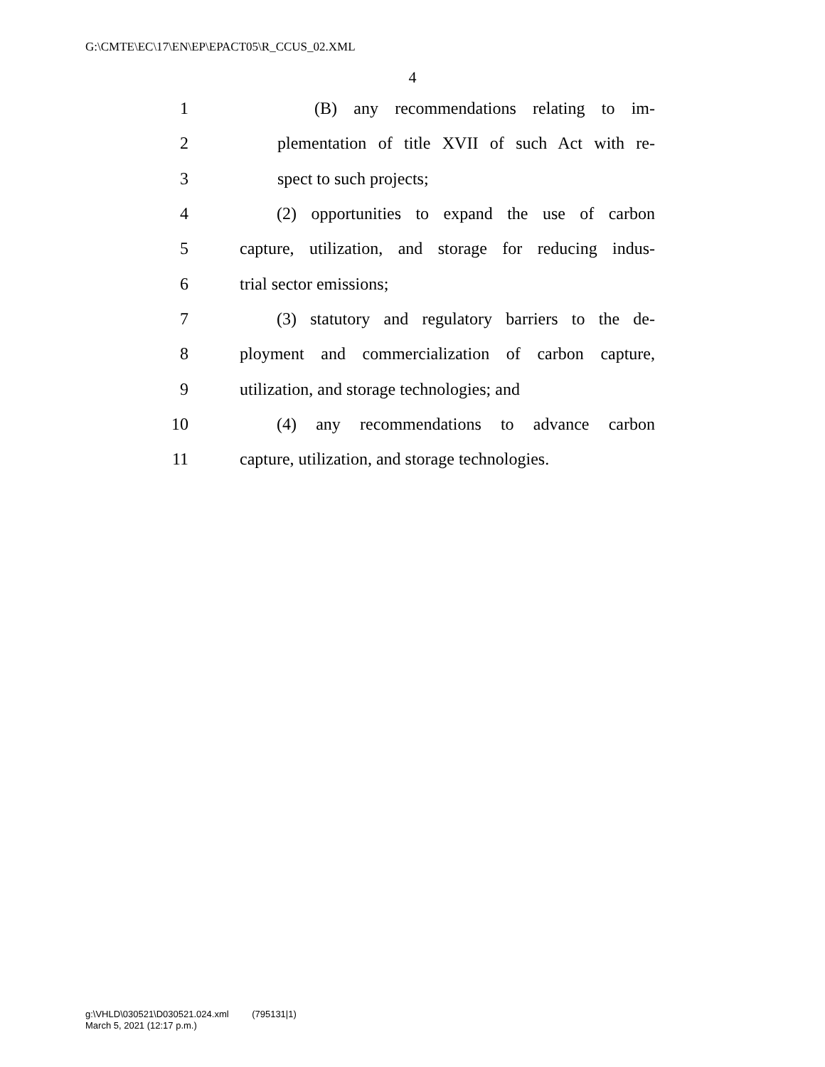G:\CMTE\EC\17\EN\EP\EPACT05\R_CCUS_02.XML
4
1 (B) any recommendations relating to im-
2 plementation of title XVII of such Act with re-
3 spect to such projects;
4 (2) opportunities to expand the use of carbon
5 capture, utilization, and storage for reducing indus-
6 trial sector emissions;
7 (3) statutory and regulatory barriers to the de-
8 ployment and commercialization of carbon capture,
9 utilization, and storage technologies; and
10 (4) any recommendations to advance carbon
11 capture, utilization, and storage technologies.
g:\VHLD\030521\D030521.024.xml (795131|1)
March 5, 2021 (12:17 p.m.)